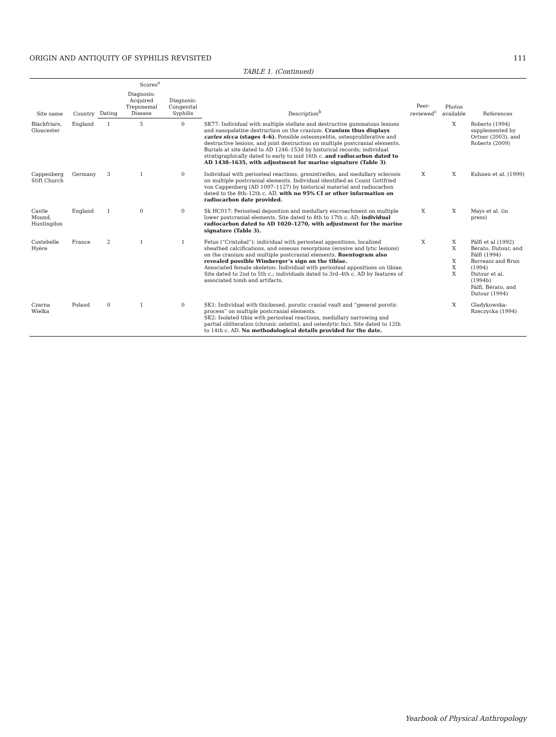ORIGIN AND ANTIQUITY OF SYPHILIS REVISITED 111
TABLE 1. (Continued)
| Site name | Country | Scores<sup>a</sup> | | | Description<sup>b</sup> | Peer-reviewed<sup>c</sup> | Photos available | References |
| --- | --- | --- | --- | --- | --- | --- | --- | --- |
| | | Dating | Diagnosis: Acquired Treponemal Disease | Diagnosis: Congenital Syphilis | | | | |
| Blackfriars, Gloucester | England | 1 | 5 | 0 | SK77: Individual with multiple stellate and destructive gummatous lesions and nasopalatine destruction on the cranium. Cranium thus displays caries sicca (stages 4–6). Possible osteomyelitis, osteoproliferative and destructive lesions, and joint destruction on multiple postcranial elements. Burials at site dated to AD 1246–1538 by historical records; individual stratigraphically dated to early to mid 16th c. and radiocarbon dated to AD 1438–1635, with adjustment for marine signature (Table 3) . | | X | Roberts (1994) supplemented by Ortner (2003), and Roberts (2009) |
| Cappenberg Stift Church | Germany | 3 | 1 | 0 | Individual with periosteal reactions, grenzstreifen, and medullary sclerosis on multiple postcranial elements. Individual identified as Count Gottfried von Cappenberg (AD 1097–1127) by historical material and radiocarbon dated to the 8th–12th c. AD, with no 95% CI or other information on radiocarbon date provided. | X | X | Kuhnen et al. (1999) |
| Castle Mound, Huntingdon | England | 1 | 0 | 0 | Sk HC017: Periosteal deposition and medullary encroachment on multiple lower postcranial elements. Site dated to 8th to 17th c. AD; individual radiocarbon dated to AD 1020–1270, with adjustment for the marine signature (Table 3). | X | X | Mays et al. (in press) |
| Costebelle Hyère | France | 2 | 1 | 1 | Fetus (“Cristobal”): individual with periosteal appositions, localized sheathed calcifications, and osseous resorptions (erosive and lytic lesions) on the cranium and multiple postcranial elements. Roentogram also revealed possible Wimberger’s sign on the tibiae. Associated female skeleton: Individual with periosteal appositions on tibiae. Site dated to 2nd to 5th c.; individuals dated to 3rd–4th c. AD by features of associated tomb and artifacts. | X | X X X X X | Pálfi et al (1992) Bérato, Dutour, and Pálfi (1994) Borreani and Brun (1994) Dutour et al. (1994b) Pálfi, Bérato, and Dutour (1994) |
| Czarna Wielka | Poland | 0 | 1 | 0 | SK1: Individual with thickened, porotic cranial vault and “general porotic process” on multiple postcranial elements. SK2: Isolated tibia with periosteal reactions, medullary narrowing and partial obliteration (chronic osteitis), and osteolytic foci. Site dated to 12th to 14th c. AD. No methodological details provided for the date. | | X | Gladykowska-Rzeczycka (1994) |
Yearbook of Physical Anthropology